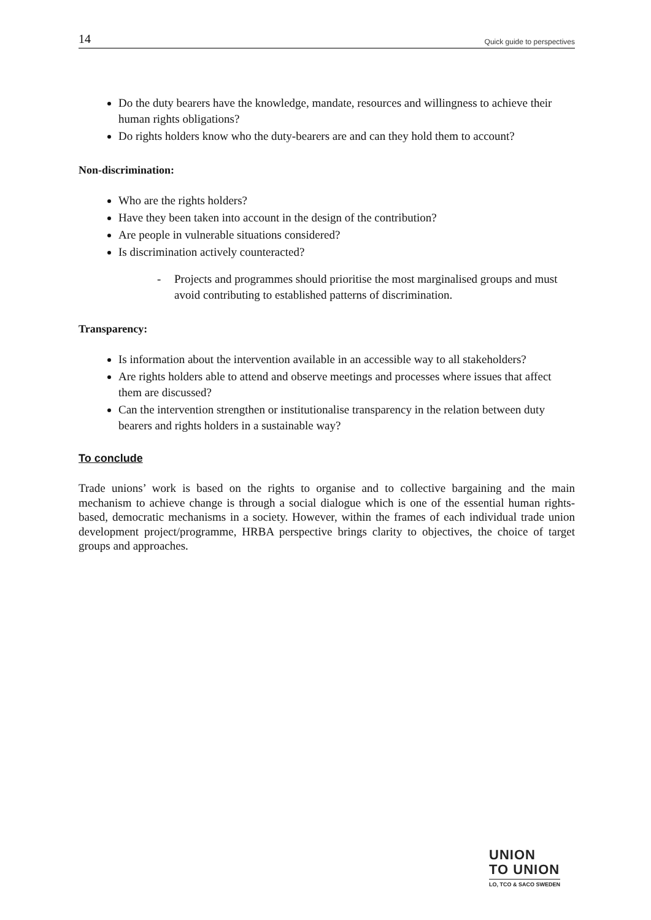14 Quick guide to perspectives
Do the duty bearers have the knowledge, mandate, resources and willingness to achieve their human rights obligations?
Do rights holders know who the duty-bearers are and can they hold them to account?
Non-discrimination:
Who are the rights holders?
Have they been taken into account in the design of the contribution?
Are people in vulnerable situations considered?
Is discrimination actively counteracted?
- Projects and programmes should prioritise the most marginalised groups and must avoid contributing to established patterns of discrimination.
Transparency:
Is information about the intervention available in an accessible way to all stakeholders?
Are rights holders able to attend and observe meetings and processes where issues that affect them are discussed?
Can the intervention strengthen or institutionalise transparency in the relation between duty bearers and rights holders in a sustainable way?
To conclude
Trade unions’ work is based on the rights to organise and to collective bargaining and the main mechanism to achieve change is through a social dialogue which is one of the essential human rights-based, democratic mechanisms in a society. However, within the frames of each individual trade union development project/programme, HRBA perspective brings clarity to objectives, the choice of target groups and approaches.
UNION
TO UNION
LO, TCO & SACO SWEDEN